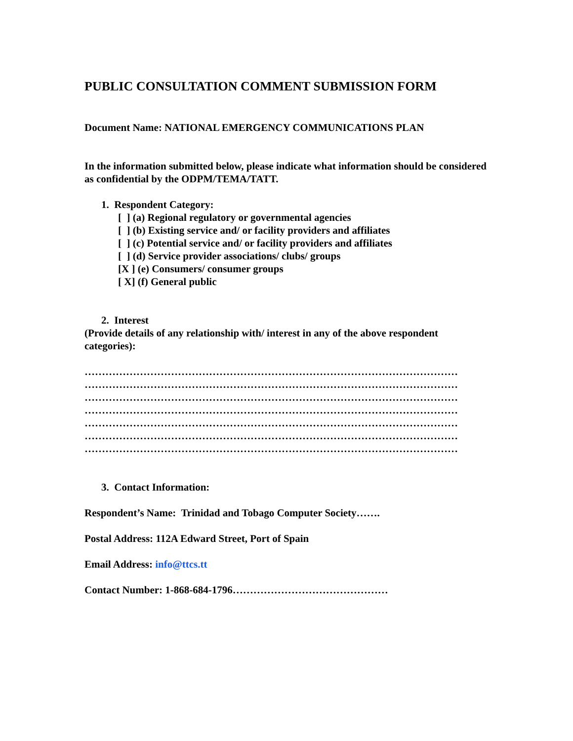PUBLIC CONSULTATION COMMENT SUBMISSION FORM
Document Name: NATIONAL EMERGENCY COMMUNICATIONS PLAN
In the information submitted below, please indicate what information should be considered as confidential by the ODPM/TEMA/TATT.
1. Respondent Category:
[ ] (a) Regional regulatory or governmental agencies
[ ] (b) Existing service and/ or facility providers and affiliates
[ ] (c) Potential service and/ or facility providers and affiliates
[ ] (d) Service provider associations/ clubs/ groups
[X ] (e) Consumers/ consumer groups
[ X] (f) General public
2. Interest
(Provide details of any relationship with/ interest in any of the above respondent categories):
………………………………………………………………………………………………
………………………………………………………………………………………………
………………………………………………………………………………………………
………………………………………………………………………………………………
………………………………………………………………………………………………
………………………………………………………………………………………………
………………………………………………………………………………………………
3. Contact Information:
Respondent’s Name: Trinidad and Tobago Computer Society…….
Postal Address: 112A Edward Street, Port of Spain
Email Address: info@ttcs.tt
Contact Number: 1-868-684-1796………………………………………